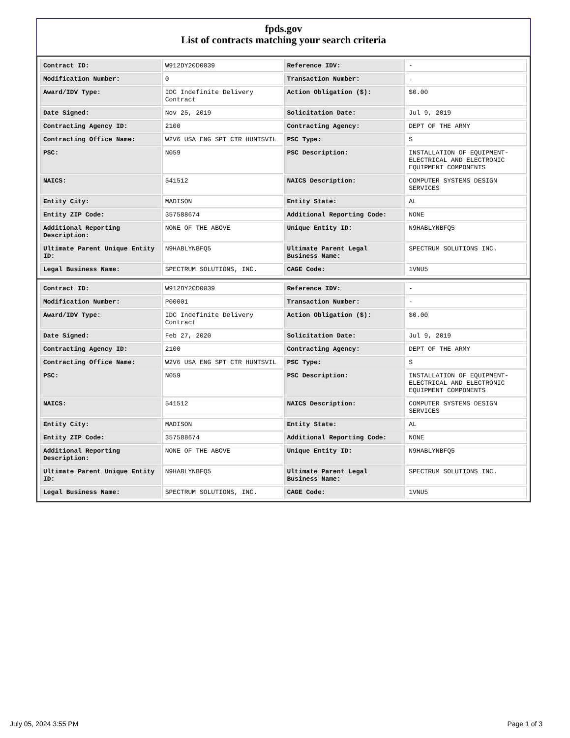fpds.gov
List of contracts matching your search criteria
| Contract ID: | W912DY20D0039 | Reference IDV: | - |
| Modification Number: | 0 | Transaction Number: | - |
| Award/IDV Type: | IDC Indefinite Delivery Contract | Action Obligation ($): | $0.00 |
| Date Signed: | Nov 25, 2019 | Solicitation Date: | Jul 9, 2019 |
| Contracting Agency ID: | 2100 | Contracting Agency: | DEPT OF THE ARMY |
| Contracting Office Name: | W2V6 USA ENG SPT CTR HUNTSVIL | PSC Type: | S |
| PSC: | N059 | PSC Description: | INSTALLATION OF EQUIPMENT- ELECTRICAL AND ELECTRONIC EQUIPMENT COMPONENTS |
| NAICS: | 541512 | NAICS Description: | COMPUTER SYSTEMS DESIGN SERVICES |
| Entity City: | MADISON | Entity State: | AL |
| Entity ZIP Code: | 357588674 | Additional Reporting Code: | NONE |
| Additional Reporting Description: | NONE OF THE ABOVE | Unique Entity ID: | N9HABLYNBFQ5 |
| Ultimate Parent Unique Entity ID: | N9HABLYNBFQ5 | Ultimate Parent Legal Business Name: | SPECTRUM SOLUTIONS INC. |
| Legal Business Name: | SPECTRUM SOLUTIONS, INC. | CAGE Code: | 1VNU5 |
| Contract ID: | W912DY20D0039 | Reference IDV: | - |
| Modification Number: | P00001 | Transaction Number: | - |
| Award/IDV Type: | IDC Indefinite Delivery Contract | Action Obligation ($): | $0.00 |
| Date Signed: | Feb 27, 2020 | Solicitation Date: | Jul 9, 2019 |
| Contracting Agency ID: | 2100 | Contracting Agency: | DEPT OF THE ARMY |
| Contracting Office Name: | W2V6 USA ENG SPT CTR HUNTSVIL | PSC Type: | S |
| PSC: | N059 | PSC Description: | INSTALLATION OF EQUIPMENT- ELECTRICAL AND ELECTRONIC EQUIPMENT COMPONENTS |
| NAICS: | 541512 | NAICS Description: | COMPUTER SYSTEMS DESIGN SERVICES |
| Entity City: | MADISON | Entity State: | AL |
| Entity ZIP Code: | 357588674 | Additional Reporting Code: | NONE |
| Additional Reporting Description: | NONE OF THE ABOVE | Unique Entity ID: | N9HABLYNBFQ5 |
| Ultimate Parent Unique Entity ID: | N9HABLYNBFQ5 | Ultimate Parent Legal Business Name: | SPECTRUM SOLUTIONS INC. |
| Legal Business Name: | SPECTRUM SOLUTIONS, INC. | CAGE Code: | 1VNU5 |
July 05, 2024 3:55 PM Page 1 of 3